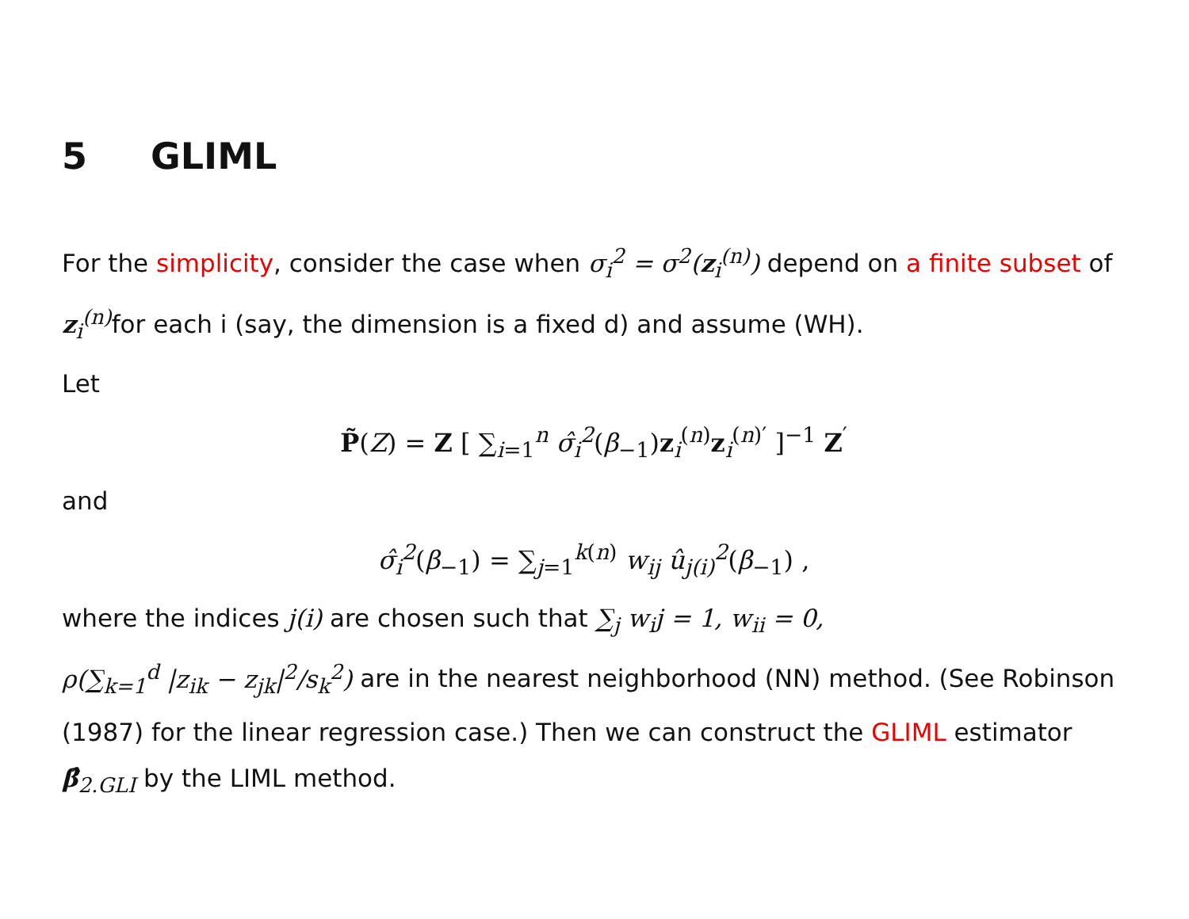5 GLIML
For the simplicity, consider the case when σ<sub>i</sub><sup>2</sup> = σ<sup>2</sup>(z<sub>i</sub><sup>(n)</sup>) depend on a finite subset of z<sub>i</sub><sup>(n)</sup> for each i (say, the dimension is a fixed d) and assume (WH).
Let
P̃(Z) = Z [ ∑<sub>i=1</sub><sup>n</sup> σ̂<sub>i</sub><sup>2</sup>(β<sub>−1</sub>)z<sub>i</sub><sup>(n)</sup>z<sub>i</sub><sup>(n)′</sup> ]<sup>−1</sup> Z<sup>′</sup>
and
σ̂<sub>i</sub><sup>2</sup>(β<sub>−1</sub>) = ∑<sub>j=1</sub><sup>k(n)</sup> w<sub>ij</sub> û<sub>j(i)</sub><sup>2</sup>(β<sub>−1</sub>) ,
where the indices j(i) are chosen such that ∑<sub>j</sub> w<sub>i</sub>j = 1, w<sub>ii</sub> = 0,
ρ(∑<sub>k=1</sub><sup>d</sup> |z<sub>ik</sub> − z<sub>jk</sub>|<sup>2</sup>/s<sub>k</sub><sup>2</sup>) are in the nearest neighborhood (NN) method. (See Robinson (1987) for the linear regression case.) Then we can construct the GLIML estimator β̂<sub>2.GLI</sub> by the LIML method.